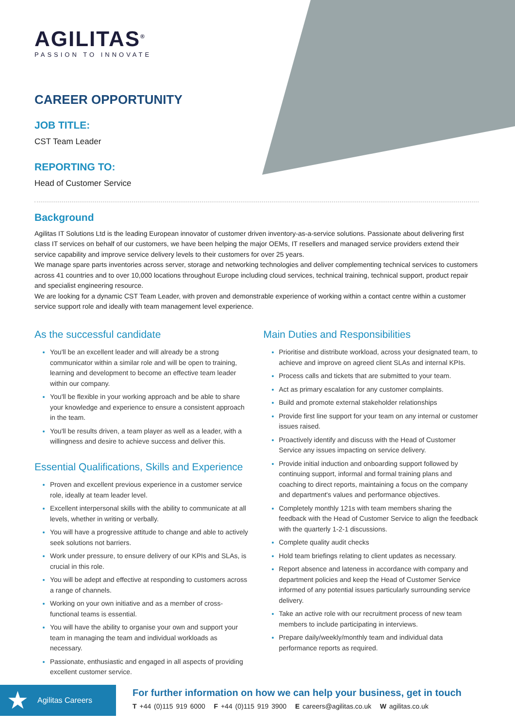AGILITAS<sup>®</sup>
PASSION TO INNOVATE
CAREER OPPORTUNITY
JOB TITLE:
CST Team Leader
REPORTING TO:
Head of Customer Service
Background
Agilitas IT Solutions Ltd is the leading European innovator of customer driven inventory-as-a-service solutions. Passionate about delivering first class IT services on behalf of our customers, we have been helping the major OEMs, IT resellers and managed service providers extend their service capability and improve service delivery levels to their customers for over 25 years.
We manage spare parts inventories across server, storage and networking technologies and deliver complementing technical services to customers across 41 countries and to over 10,000 locations throughout Europe including cloud services, technical training, technical support, product repair and specialist engineering resource.
We are looking for a dynamic CST Team Leader, with proven and demonstrable experience of working within a contact centre within a customer service support role and ideally with team management level experience.
As the successful candidate
You'll be an excellent leader and will already be a strong communicator within a similar role and will be open to training, learning and development to become an effective team leader within our company.
You'll be flexible in your working approach and be able to share your knowledge and experience to ensure a consistent approach in the team.
You'll be results driven, a team player as well as a leader, with a willingness and desire to achieve success and deliver this.
Essential Qualifications, Skills and Experience
Proven and excellent previous experience in a customer service role, ideally at team leader level.
Excellent interpersonal skills with the ability to communicate at all levels, whether in writing or verbally.
You will have a progressive attitude to change and able to actively seek solutions not barriers.
Work under pressure, to ensure delivery of our KPIs and SLAs, is crucial in this role.
You will be adept and effective at responding to customers across a range of channels.
Working on your own initiative and as a member of cross-functional teams is essential.
You will have the ability to organise your own and support your team in managing the team and individual workloads as necessary.
Passionate, enthusiastic and engaged in all aspects of providing excellent customer service.
Main Duties and Responsibilities
Prioritise and distribute workload, across your designated team, to achieve and improve on agreed client SLAs and internal KPIs.
Process calls and tickets that are submitted to your team.
Act as primary escalation for any customer complaints.
Build and promote external stakeholder relationships
Provide first line support for your team on any internal or customer issues raised.
Proactively identify and discuss with the Head of Customer Service any issues impacting on service delivery.
Provide initial induction and onboarding support followed by continuing support, informal and formal training plans and coaching to direct reports, maintaining a focus on the company and department's values and performance objectives.
Completely monthly 121s with team members sharing the feedback with the Head of Customer Service to align the feedback with the quarterly 1-2-1 discussions.
Complete quality audit checks
Hold team briefings relating to client updates as necessary.
Report absence and lateness in accordance with company and department policies and keep the Head of Customer Service informed of any potential issues particularly surrounding service delivery.
Take an active role with our recruitment process of new team members to include participating in interviews.
Prepare daily/weekly/monthly team and individual data performance reports as required.
★ Agilitas Careers
For further information on how we can help your business, get in touch
T +44 (0)115 919 6000 F +44 (0)115 919 3900 E careers@agilitas.co.uk W agilitas.co.uk